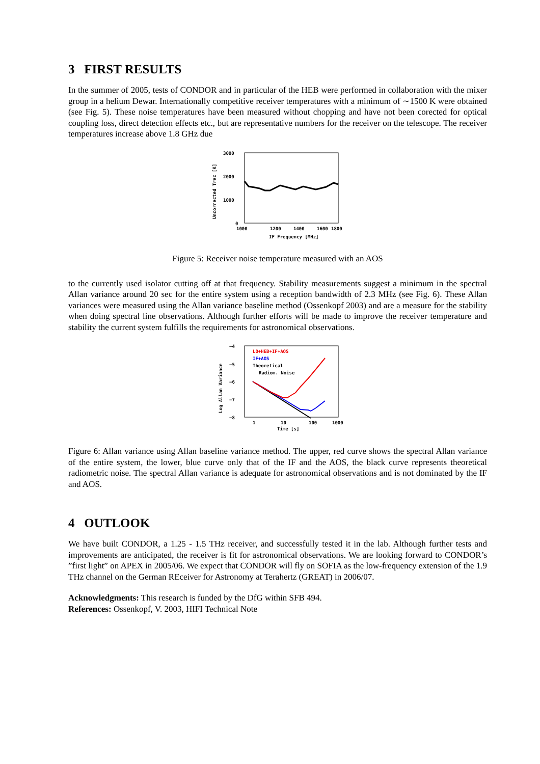3 FIRST RESULTS
In the summer of 2005, tests of CONDOR and in particular of the HEB were performed in collaboration with the mixer group in a helium Dewar. Internationally competitive receiver temperatures with a minimum of ∼1500 K were obtained (see Fig. 5). These noise temperatures have been measured without chopping and have not been corected for optical coupling loss, direct detection effects etc., but are representative numbers for the receiver on the telescope. The receiver temperatures increase above 1.8 GHz due
3000
2000
1000
0
1000
1200
1400
1600
1800
IF Frequency [MHz]
Uncorrected Trec [K]
Figure 5: Receiver noise temperature measured with an AOS
to the currently used isolator cutting off at that frequency. Stability measurements suggest a minimum in the spectral Allan variance around 20 sec for the entire system using a reception bandwidth of 2.3 MHz (see Fig. 6). These Allan variances were measured using the Allan variance baseline method (Ossenkopf 2003) and are a measure for the stability when doing spectral line observations. Although further efforts will be made to improve the receiver temperature and stability the current system fulfills the requirements for astronomical observations.
−4
−5
−6
−7
−8
1
10
100
1000
Time [s]
Log Allan Variance
LO+HEB+IF+AOS
IF+AOS
Theoretical
Radiom. Noise
Figure 6: Allan variance using Allan baseline variance method. The upper, red curve shows the spectral Allan variance of the entire system, the lower, blue curve only that of the IF and the AOS, the black curve represents theoretical radiometric noise. The spectral Allan variance is adequate for astronomical observations and is not dominated by the IF and AOS.
4 OUTLOOK
We have built CONDOR, a 1.25 - 1.5 THz receiver, and successfully tested it in the lab. Although further tests and improvements are anticipated, the receiver is fit for astronomical observations. We are looking forward to CONDOR’s ”first light” on APEX in 2005/06. We expect that CONDOR will fly on SOFIA as the low-frequency extension of the 1.9 THz channel on the German REceiver for Astronomy at Terahertz (GREAT) in 2006/07.
Acknowledgments: This research is funded by the DfG within SFB 494.
References: Ossenkopf, V. 2003, HIFI Technical Note